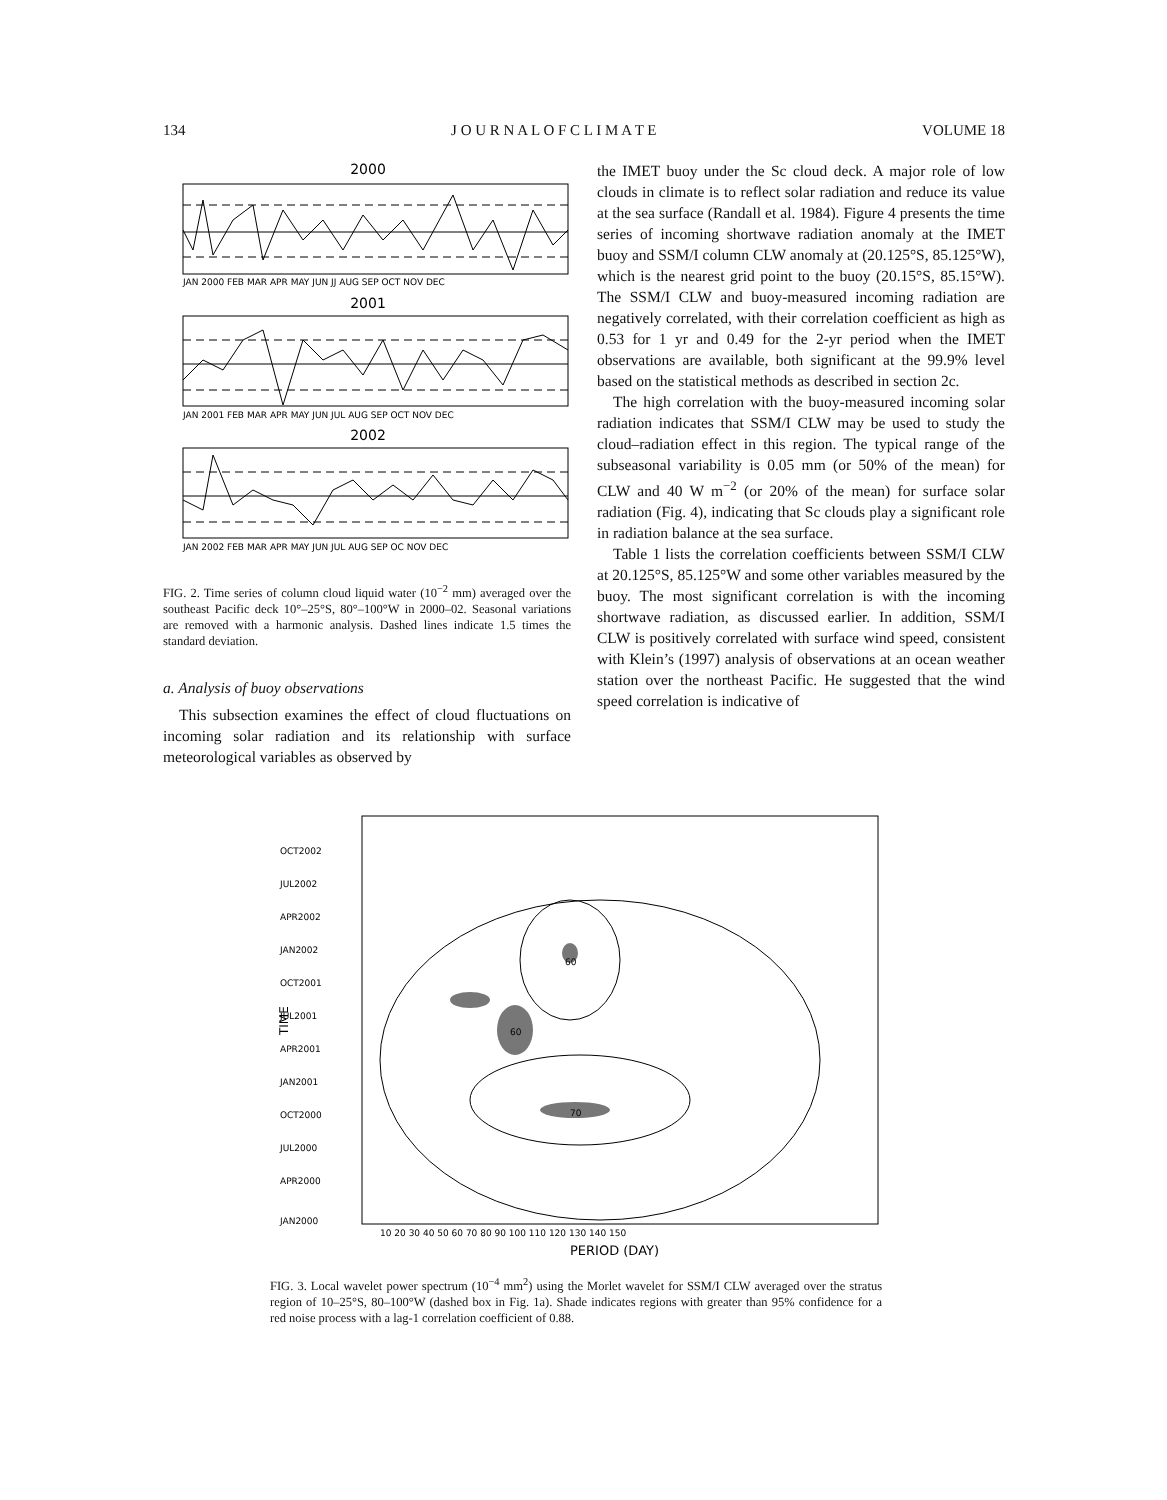134 J O U R N A L O F C L I M A T E VOLUME 18
2000
JAN 2000 FEB MAR APR MAY JUN JJ AUG SEP OCT NOV DEC
2001
JAN 2001 FEB MAR APR MAY JUN JUL AUG SEP OCT NOV DEC
2002
JAN 2002 FEB MAR APR MAY JUN JUL AUG SEP OC NOV DEC
FIG. 2. Time series of column cloud liquid water (10<sup>−2</sup> mm) averaged over the southeast Pacific deck 10°–25°S, 80°–100°W in 2000–02. Seasonal variations are removed with a harmonic analysis. Dashed lines indicate 1.5 times the standard deviation.
a. Analysis of buoy observations
This subsection examines the effect of cloud fluctuations on incoming solar radiation and its relationship with surface meteorological variables as observed by
the IMET buoy under the Sc cloud deck. A major role of low clouds in climate is to reflect solar radiation and reduce its value at the sea surface (Randall et al. 1984). Figure 4 presents the time series of incoming shortwave radiation anomaly at the IMET buoy and SSM/I column CLW anomaly at (20.125°S, 85.125°W), which is the nearest grid point to the buoy (20.15°S, 85.15°W). The SSM/I CLW and buoy-measured incoming radiation are negatively correlated, with their correlation coefficient as high as 0.53 for 1 yr and 0.49 for the 2-yr period when the IMET observations are available, both significant at the 99.9% level based on the statistical methods as described in section 2c.
The high correlation with the buoy-measured incoming solar radiation indicates that SSM/I CLW may be used to study the cloud–radiation effect in this region. The typical range of the subseasonal variability is 0.05 mm (or 50% of the mean) for CLW and 40 W m<sup>−2</sup> (or 20% of the mean) for surface solar radiation (Fig. 4), indicating that Sc clouds play a significant role in radiation balance at the sea surface.
Table 1 lists the correlation coefficients between SSM/I CLW at 20.125°S, 85.125°W and some other variables measured by the buoy. The most significant correlation is with the incoming shortwave radiation, as discussed earlier. In addition, SSM/I CLW is positively correlated with surface wind speed, consistent with Klein’s (1997) analysis of observations at an ocean weather station over the northeast Pacific. He suggested that the wind speed correlation is indicative of
OCT2002
JUL2002
APR2002
JAN2002
OCT2001
JUL2001
APR2001
JAN2001
OCT2000
JUL2000
APR2000
JAN2000
TIME
70
60
60
10 20 30 40 50 60 70 80 90 100 110 120 130 140 150
PERIOD (DAY)
FIG. 3. Local wavelet power spectrum (10<sup>−4</sup> mm<sup>2</sup>) using the Morlet wavelet for SSM/I CLW averaged over the stratus region of 10–25°S, 80–100°W (dashed box in Fig. 1a). Shade indicates regions with greater than 95% confidence for a red noise process with a lag-1 correlation coefficient of 0.88.